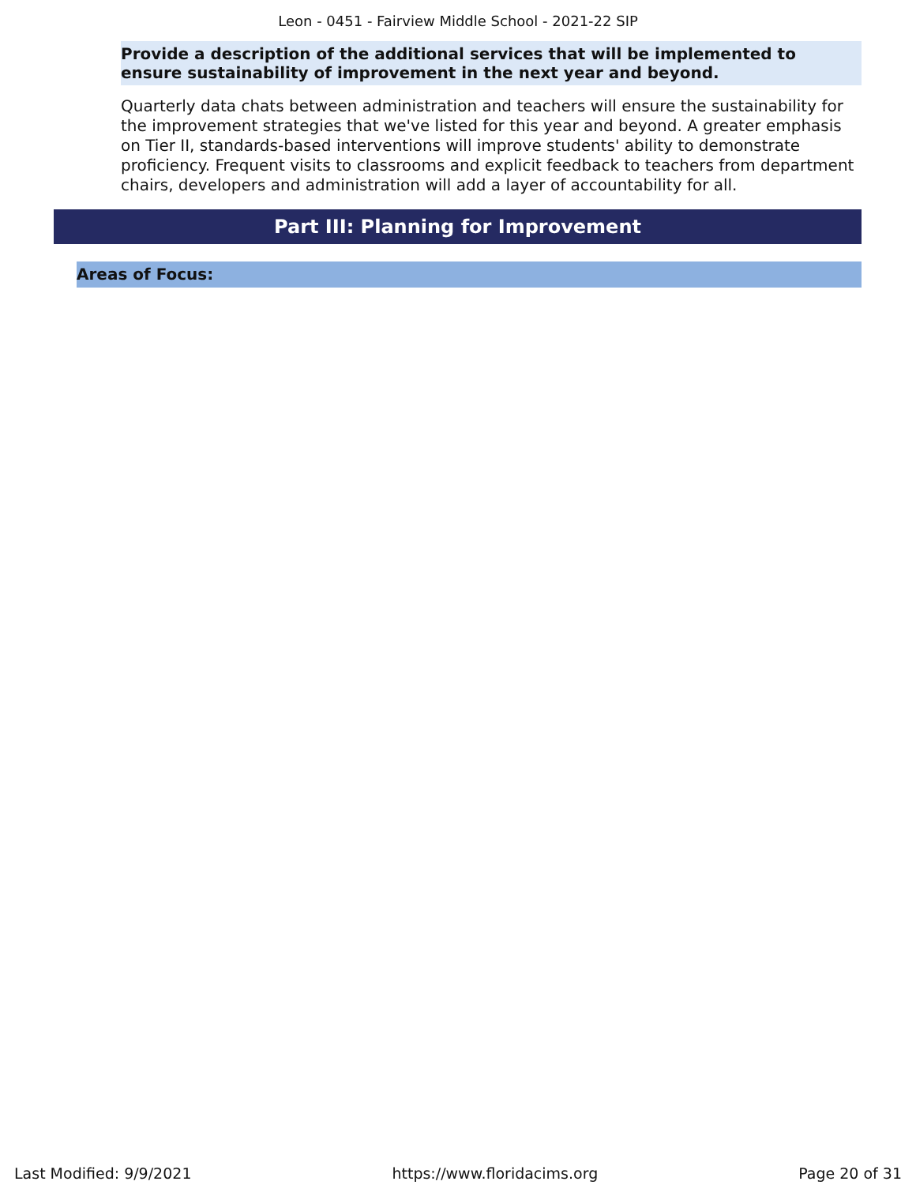Leon - 0451 - Fairview Middle School - 2021-22 SIP
Provide a description of the additional services that will be implemented to ensure sustainability of improvement in the next year and beyond.
Quarterly data chats between administration and teachers will ensure the sustainability for the improvement strategies that we've listed for this year and beyond. A greater emphasis on Tier II, standards-based interventions will improve students' ability to demonstrate proficiency. Frequent visits to classrooms and explicit feedback to teachers from department chairs, developers and administration will add a layer of accountability for all.
Part III: Planning for Improvement
Areas of Focus:
Last Modified: 9/9/2021 https://www.floridacims.org Page 20 of 31